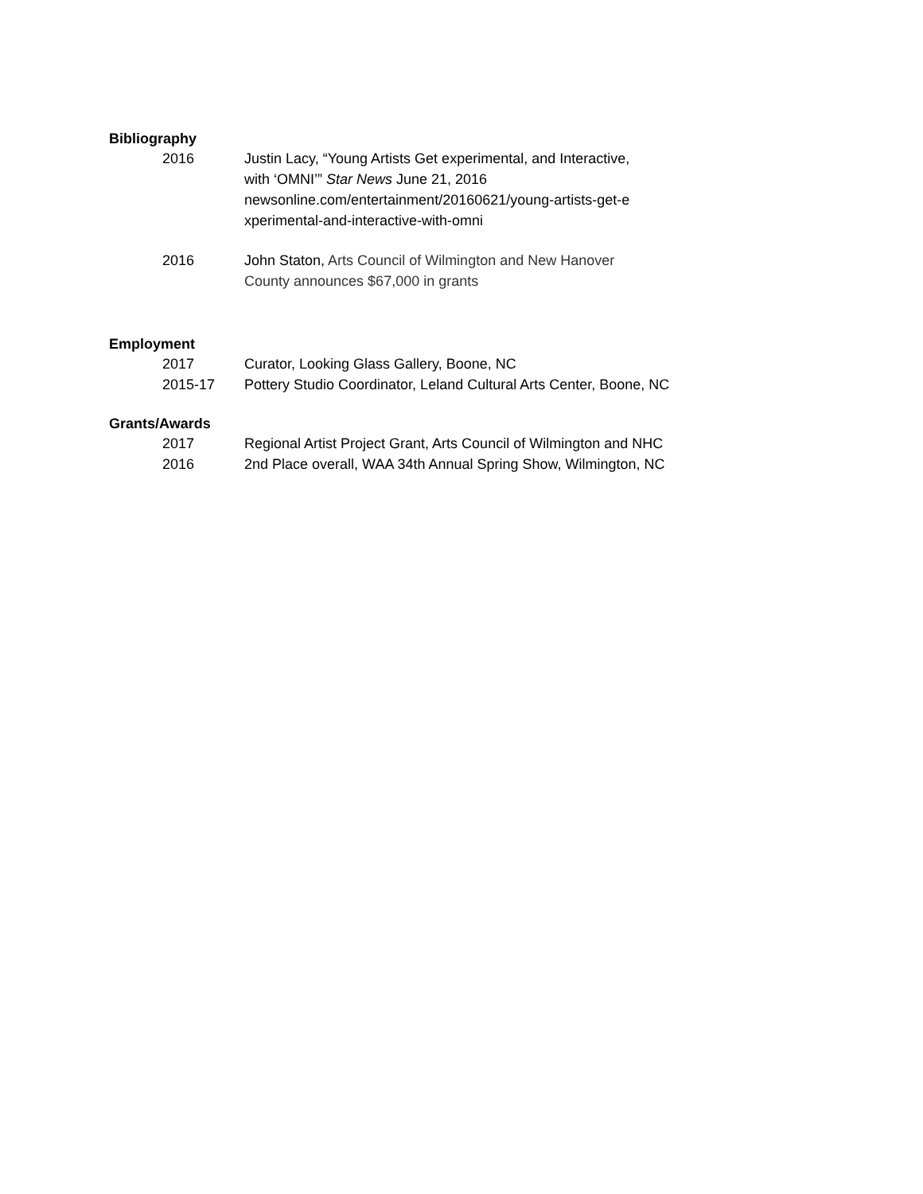Bibliography
2016 Justin Lacy, “Young Artists Get experimental, and Interactive, with ‘OMNI’” Star News June 21, 2016 newsonline.com/entertainment/20160621/young-artists-get-e xperimental-and-interactive-with-omni
2016 John Staton, Arts Council of Wilmington and New Hanover County announces $67,000 in grants
Employment
2017 Curator, Looking Glass Gallery, Boone, NC
2015-17 Pottery Studio Coordinator, Leland Cultural Arts Center, Boone, NC
Grants/Awards
2017 Regional Artist Project Grant, Arts Council of Wilmington and NHC
2016 2nd Place overall, WAA 34th Annual Spring Show, Wilmington, NC